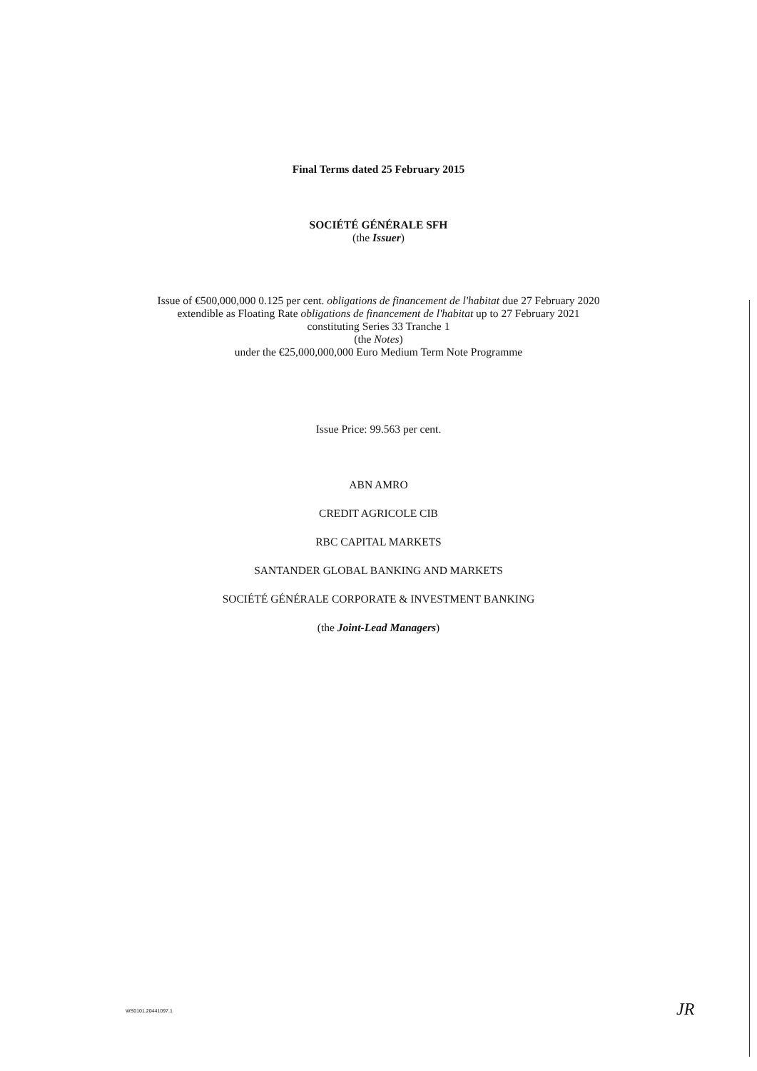Final Terms dated 25 February 2015
SOCIÉTÉ GÉNÉRALE SFH
(the Issuer)
Issue of €500,000,000 0.125 per cent. obligations de financement de l'habitat due 27 February 2020
extendible as Floating Rate obligations de financement de l'habitat up to 27 February 2021
constituting Series 33 Tranche 1
(the Notes)
under the €25,000,000,000 Euro Medium Term Note Programme
Issue Price: 99.563 per cent.
ABN AMRO
CREDIT AGRICOLE CIB
RBC CAPITAL MARKETS
SANTANDER GLOBAL BANKING AND MARKETS
SOCIÉTÉ GÉNÉRALE CORPORATE & INVESTMENT BANKING
(the Joint-Lead Managers)
WS0101.20441097.1 JR